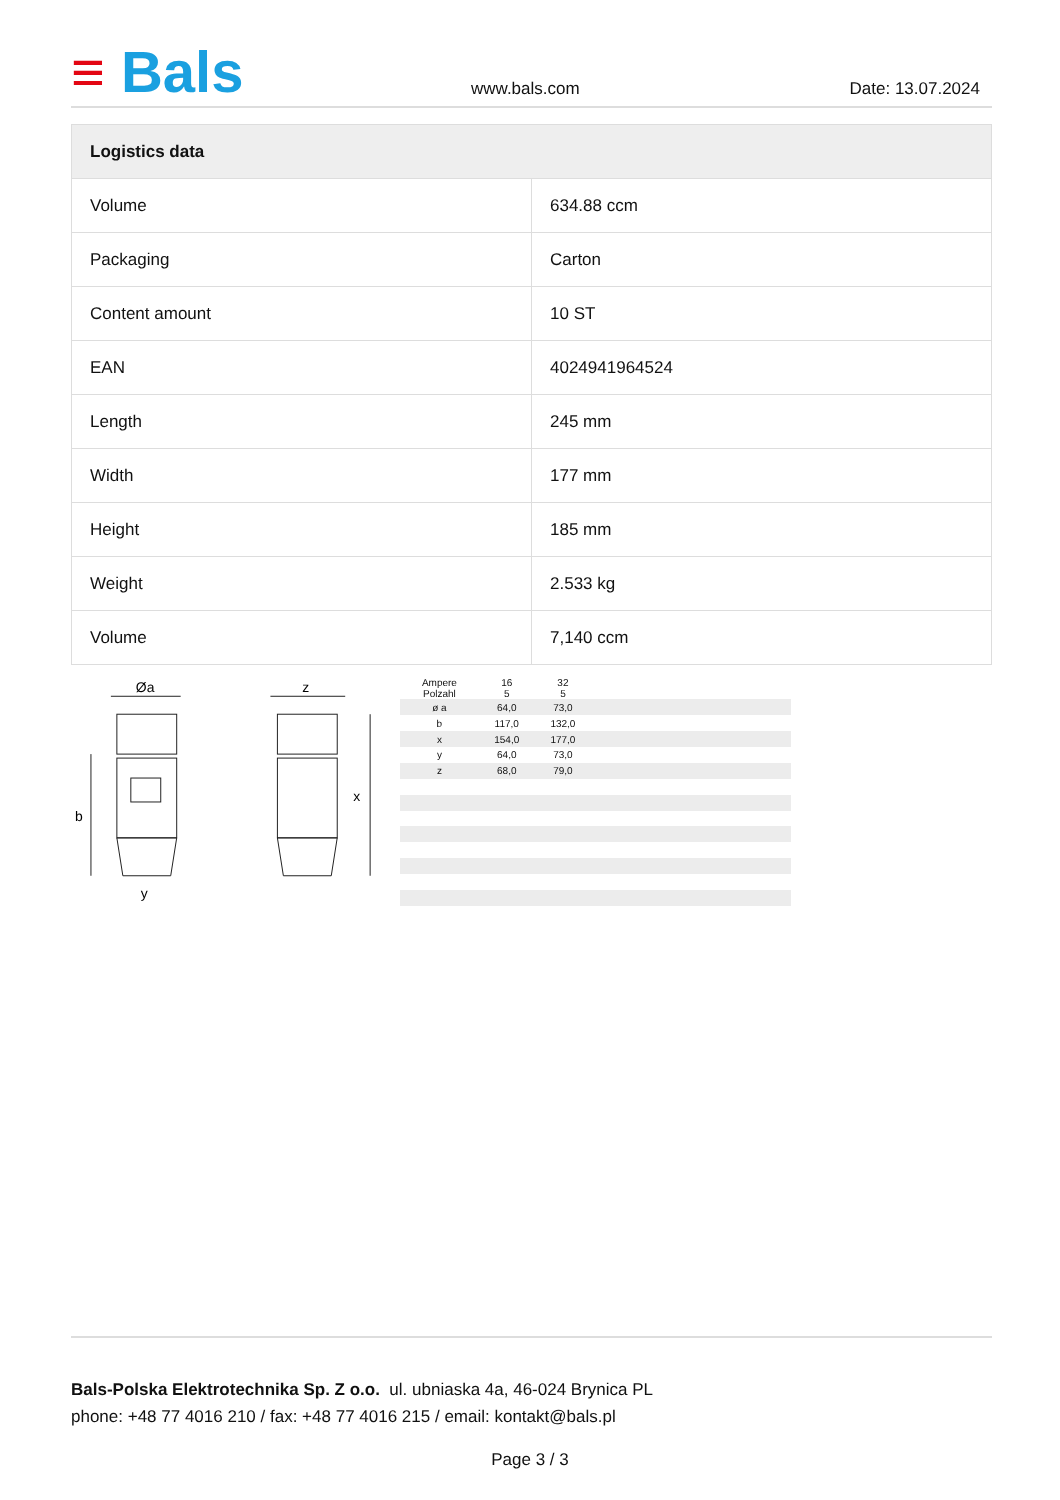≡ Bals
www.bals.com Date: 13.07.2024
| Logistics data | |
| --- | --- |
| Volume | 634.88 ccm |
| Packaging | Carton |
| Content amount | 10 ST |
| EAN | 4024941964524 |
| Length | 245 mm |
| Width | 177 mm |
| Height | 185 mm |
| Weight | 2.533 kg |
| Volume | 7,140 ccm |
Øa
z
y
x
b
| Ampere Polzahl | 16 5 | 32 5 | |
| ø a | 64,0 | 73,0 | |
| b | 117,0 | 132,0 | |
| x | 154,0 | 177,0 | |
| y | 64,0 | 73,0 | |
| z | 68,0 | 79,0 | |
Bals-Polska Elektrotechnika Sp. Z o.o. ul. ubniaska 4a, 46-024 Brynica PL
phone: +48 77 4016 210 / fax: +48 77 4016 215 / email: kontakt@bals.pl
Page 3 / 3